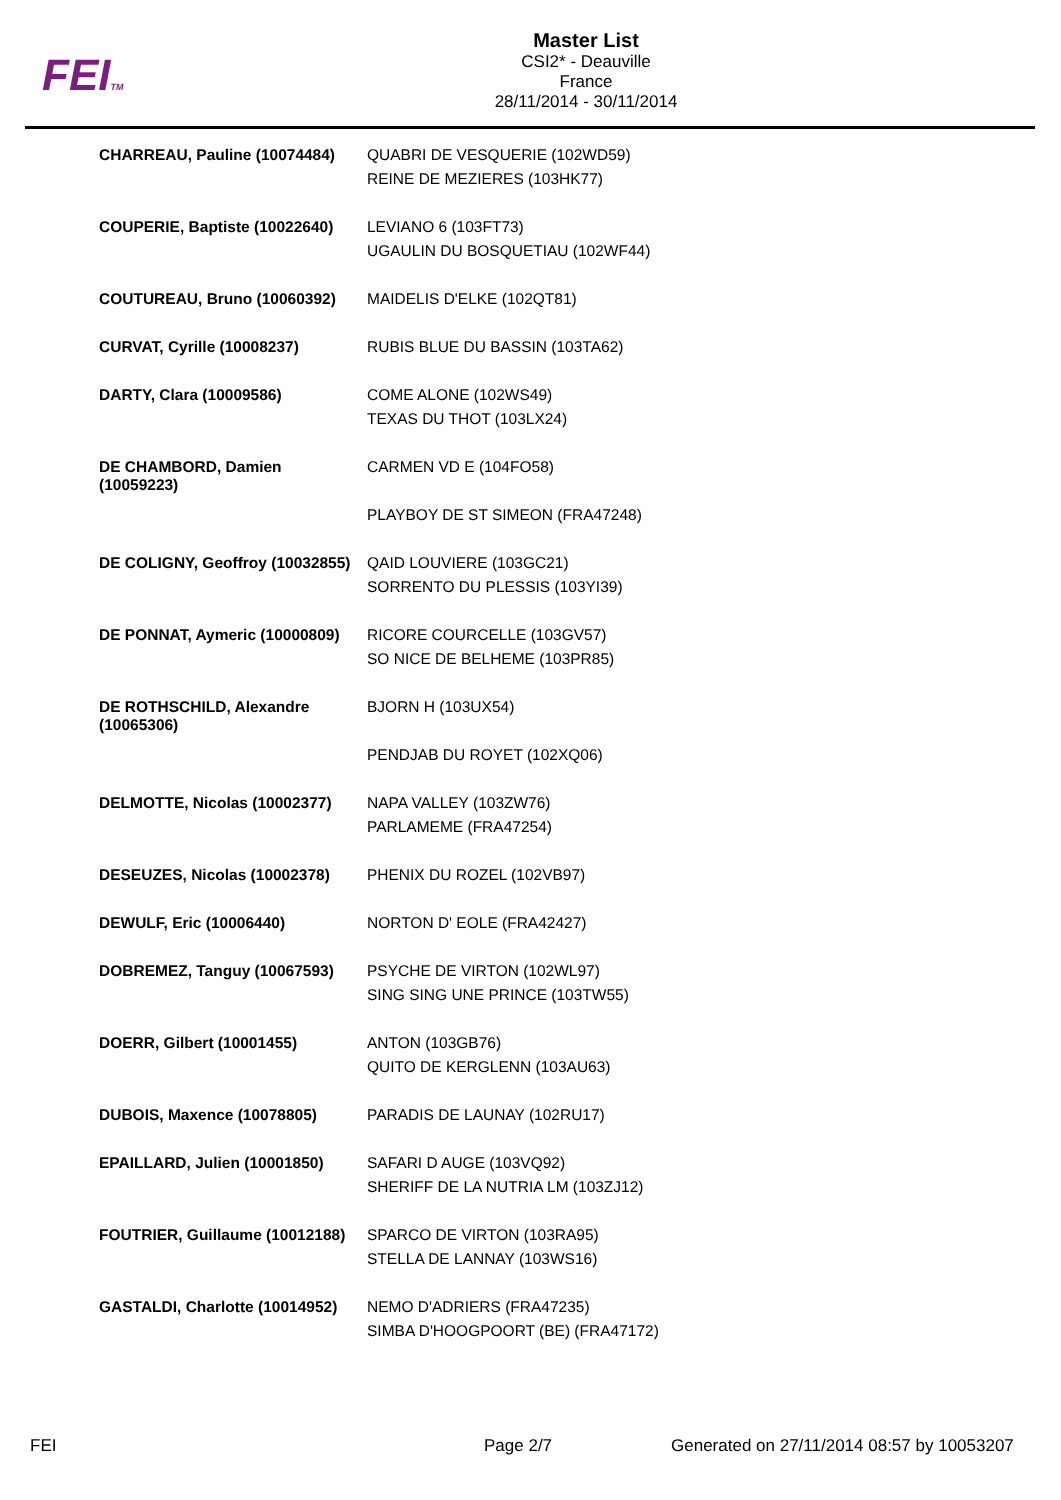FEITM
Master List
CSI2* - Deauville
France
28/11/2014 - 30/11/2014
| CHARREAU, Pauline (10074484) | QUABRI DE VESQUERIE (102WD59) REINE DE MEZIERES (103HK77) |
| COUPERIE, Baptiste (10022640) | LEVIANO 6 (103FT73) UGAULIN DU BOSQUETIAU (102WF44) |
| COUTUREAU, Bruno (10060392) | MAIDELIS D'ELKE (102QT81) |
| CURVAT, Cyrille (10008237) | RUBIS BLUE DU BASSIN (103TA62) |
| DARTY, Clara (10009586) | COME ALONE (102WS49) TEXAS DU THOT (103LX24) |
| DE CHAMBORD, Damien (10059223) | CARMEN VD E (104FO58) PLAYBOY DE ST SIMEON (FRA47248) |
| DE COLIGNY, Geoffroy (10032855) | QAID LOUVIERE (103GC21) SORRENTO DU PLESSIS (103YI39) |
| DE PONNAT, Aymeric (10000809) | RICORE COURCELLE (103GV57) SO NICE DE BELHEME (103PR85) |
| DE ROTHSCHILD, Alexandre (10065306) | BJORN H (103UX54) PENDJAB DU ROYET (102XQ06) |
| DELMOTTE, Nicolas (10002377) | NAPA VALLEY (103ZW76) PARLAMEME (FRA47254) |
| DESEUZES, Nicolas (10002378) | PHENIX DU ROZEL (102VB97) |
| DEWULF, Eric (10006440) | NORTON D' EOLE (FRA42427) |
| DOBREMEZ, Tanguy (10067593) | PSYCHE DE VIRTON (102WL97) SING SING UNE PRINCE (103TW55) |
| DOERR, Gilbert (10001455) | ANTON (103GB76) QUITO DE KERGLENN (103AU63) |
| DUBOIS, Maxence (10078805) | PARADIS DE LAUNAY (102RU17) |
| EPAILLARD, Julien (10001850) | SAFARI D AUGE (103VQ92) SHERIFF DE LA NUTRIA LM (103ZJ12) |
| FOUTRIER, Guillaume (10012188) | SPARCO DE VIRTON (103RA95) STELLA DE LANNAY (103WS16) |
| GASTALDI, Charlotte (10014952) | NEMO D'ADRIERS (FRA47235) SIMBA D'HOOGPOORT (BE) (FRA47172) |
FEI Page 2/7
Generated on 27/11/2014 08:57 by 10053207